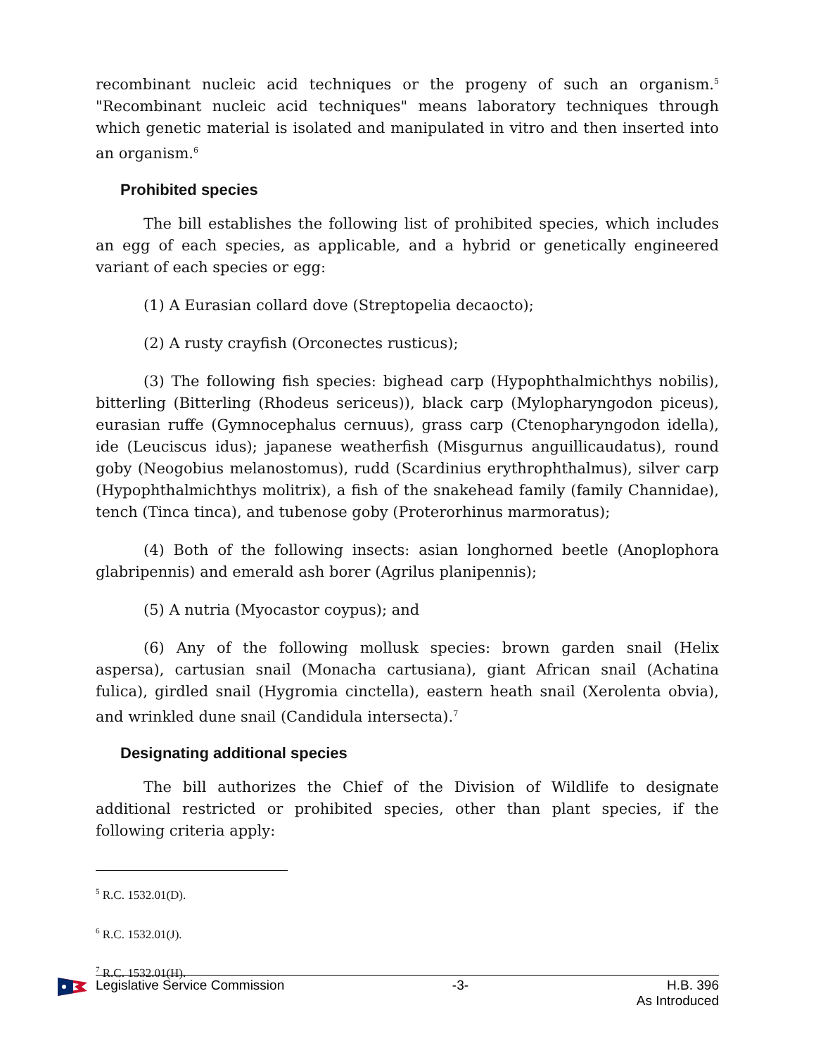recombinant nucleic acid techniques or the progeny of such an organism.<sup>5</sup> "Recombinant nucleic acid techniques" means laboratory techniques through which genetic material is isolated and manipulated in vitro and then inserted into an organism.<sup>6</sup>
Prohibited species
The bill establishes the following list of prohibited species, which includes an egg of each species, as applicable, and a hybrid or genetically engineered variant of each species or egg:
(1) A Eurasian collard dove (Streptopelia decaocto);
(2) A rusty crayfish (Orconectes rusticus);
(3) The following fish species: bighead carp (Hypophthalmichthys nobilis), bitterling (Bitterling (Rhodeus sericeus)), black carp (Mylopharyngodon piceus), eurasian ruffe (Gymnocephalus cernuus), grass carp (Ctenopharyngodon idella), ide (Leuciscus idus); japanese weatherfish (Misgurnus anguillicaudatus), round goby (Neogobius melanostomus), rudd (Scardinius erythrophthalmus), silver carp (Hypophthalmichthys molitrix), a fish of the snakehead family (family Channidae), tench (Tinca tinca), and tubenose goby (Proterorhinus marmoratus);
(4) Both of the following insects: asian longhorned beetle (Anoplophora glabripennis) and emerald ash borer (Agrilus planipennis);
(5) A nutria (Myocastor coypus); and
(6) Any of the following mollusk species: brown garden snail (Helix aspersa), cartusian snail (Monacha cartusiana), giant African snail (Achatina fulica), girdled snail (Hygromia cinctella), eastern heath snail (Xerolenta obvia), and wrinkled dune snail (Candidula intersecta).<sup>7</sup>
Designating additional species
The bill authorizes the Chief of the Division of Wildlife to designate additional restricted or prohibited species, other than plant species, if the following criteria apply:
<sup>5</sup> R.C. 1532.01(D).
<sup>6</sup> R.C. 1532.01(J).
<sup>7</sup> R.C. 1532.01(H).
Legislative Service Commission -3- H.B. 396
As Introduced